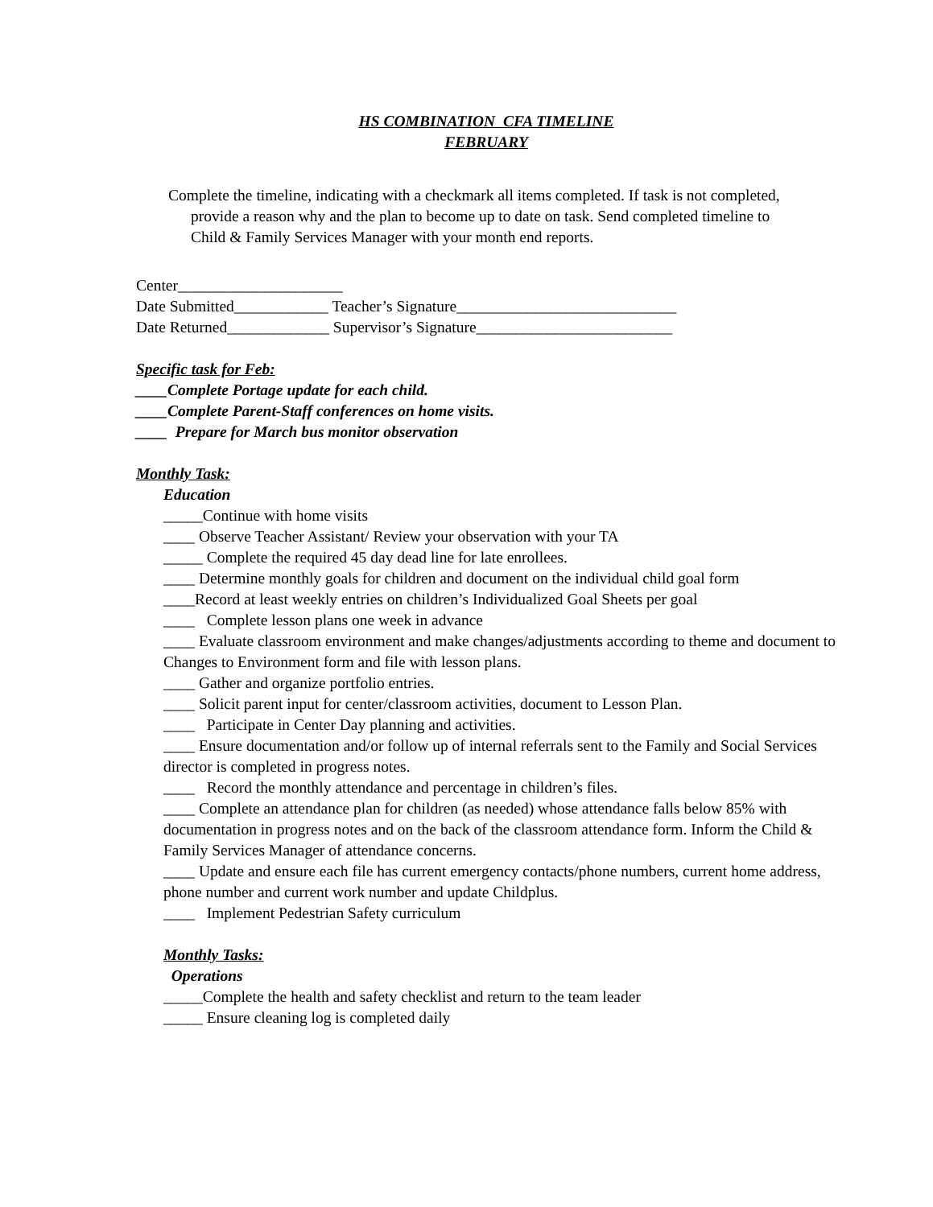HS COMBINATION CFA TIMELINE
FEBRUARY
Complete the timeline, indicating with a checkmark all items completed. If task is not completed, provide a reason why and the plan to become up to date on task. Send completed timeline to Child & Family Services Manager with your month end reports.
Center_____________________
Date Submitted____________ Teacher’s Signature____________________________
Date Returned_____________ Supervisor’s Signature_________________________
Specific task for Feb:
____Complete Portage update for each child.
____Complete Parent-Staff conferences on home visits.
____ Prepare for March bus monitor observation
Monthly Task:
Education
_____Continue with home visits
____ Observe Teacher Assistant/ Review your observation with your TA
_____ Complete the required 45 day dead line for late enrollees.
____ Determine monthly goals for children and document on the individual child goal form
____Record at least weekly entries on children’s Individualized Goal Sheets per goal
____ Complete lesson plans one week in advance
____ Evaluate classroom environment and make changes/adjustments according to theme and document to Changes to Environment form and file with lesson plans.
____ Gather and organize portfolio entries.
____ Solicit parent input for center/classroom activities, document to Lesson Plan.
____ Participate in Center Day planning and activities.
____ Ensure documentation and/or follow up of internal referrals sent to the Family and Social Services director is completed in progress notes.
____ Record the monthly attendance and percentage in children’s files.
____ Complete an attendance plan for children (as needed) whose attendance falls below 85% with documentation in progress notes and on the back of the classroom attendance form. Inform the Child & Family Services Manager of attendance concerns.
____ Update and ensure each file has current emergency contacts/phone numbers, current home address, phone number and current work number and update Childplus.
____ Implement Pedestrian Safety curriculum
Monthly Tasks:
Operations
_____Complete the health and safety checklist and return to the team leader
_____ Ensure cleaning log is completed daily